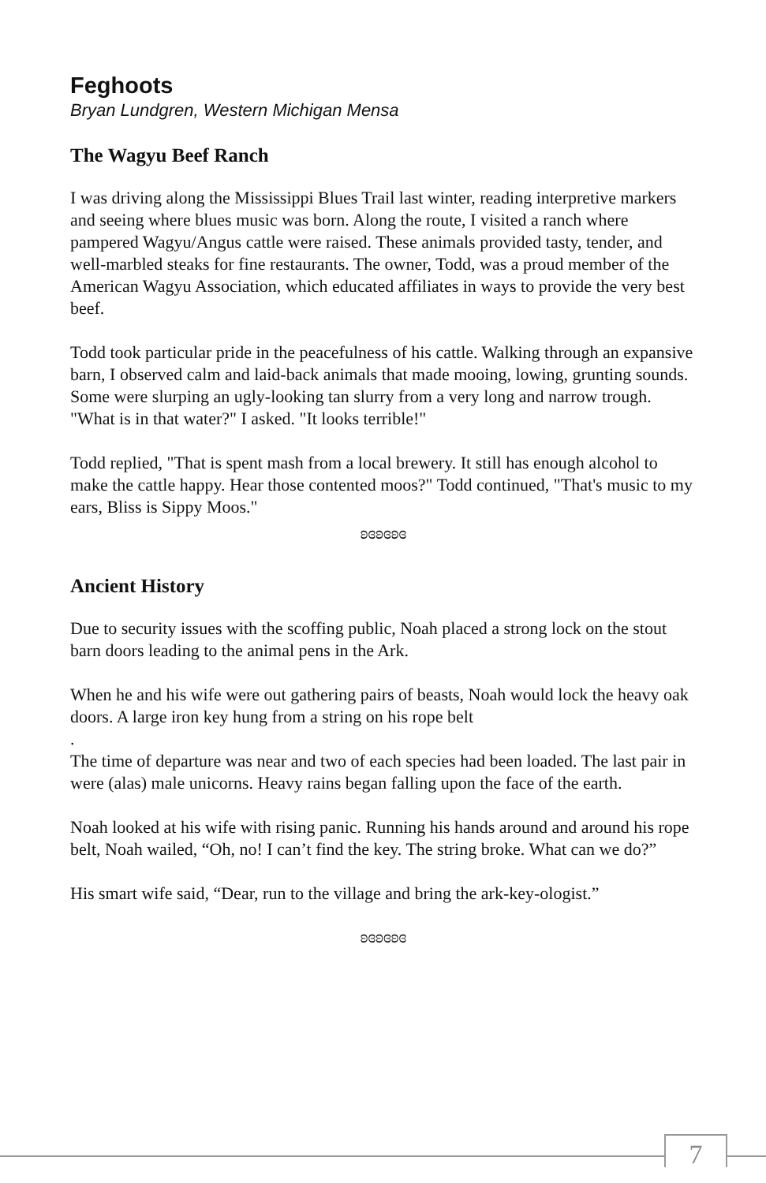Feghoots
Bryan Lundgren, Western Michigan Mensa
The Wagyu Beef Ranch
I was driving along the Mississippi Blues Trail last winter, reading interpretive markers and seeing where blues music was born. Along the route, I visited a ranch where pampered Wagyu/Angus cattle were raised. These animals provided tasty, tender, and well-marbled steaks for fine restaurants. The owner, Todd, was a proud member of the American Wagyu Association, which educated affiliates in ways to provide the very best beef.
Todd took particular pride in the peacefulness of his cattle. Walking through an expansive barn, I observed calm and laid-back animals that made mooing, lowing, grunting sounds. Some were slurping an ugly-looking tan slurry from a very long and narrow trough. "What is in that water?" I asked. "It looks terrible!"
Todd replied, "That is spent mash from a local brewery. It still has enough alcohol to make the cattle happy. Hear those contented moos?" Todd continued, "That's music to my ears, Bliss is Sippy Moos."
ʚɞʚɞʚɞ
Ancient History
Due to security issues with the scoffing public, Noah placed a strong lock on the stout barn doors leading to the animal pens in the Ark.
When he and his wife were out gathering pairs of beasts, Noah would lock the heavy oak doors. A large iron key hung from a string on his rope belt
.
The time of departure was near and two of each species had been loaded. The last pair in were (alas) male unicorns. Heavy rains began falling upon the face of the earth.
Noah looked at his wife with rising panic. Running his hands around and around his rope belt, Noah wailed, “Oh, no! I can’t find the key. The string broke. What can we do?”
His smart wife said, “Dear, run to the village and bring the ark-key-ologist.”
ʚɞʚɞʚɞ
7